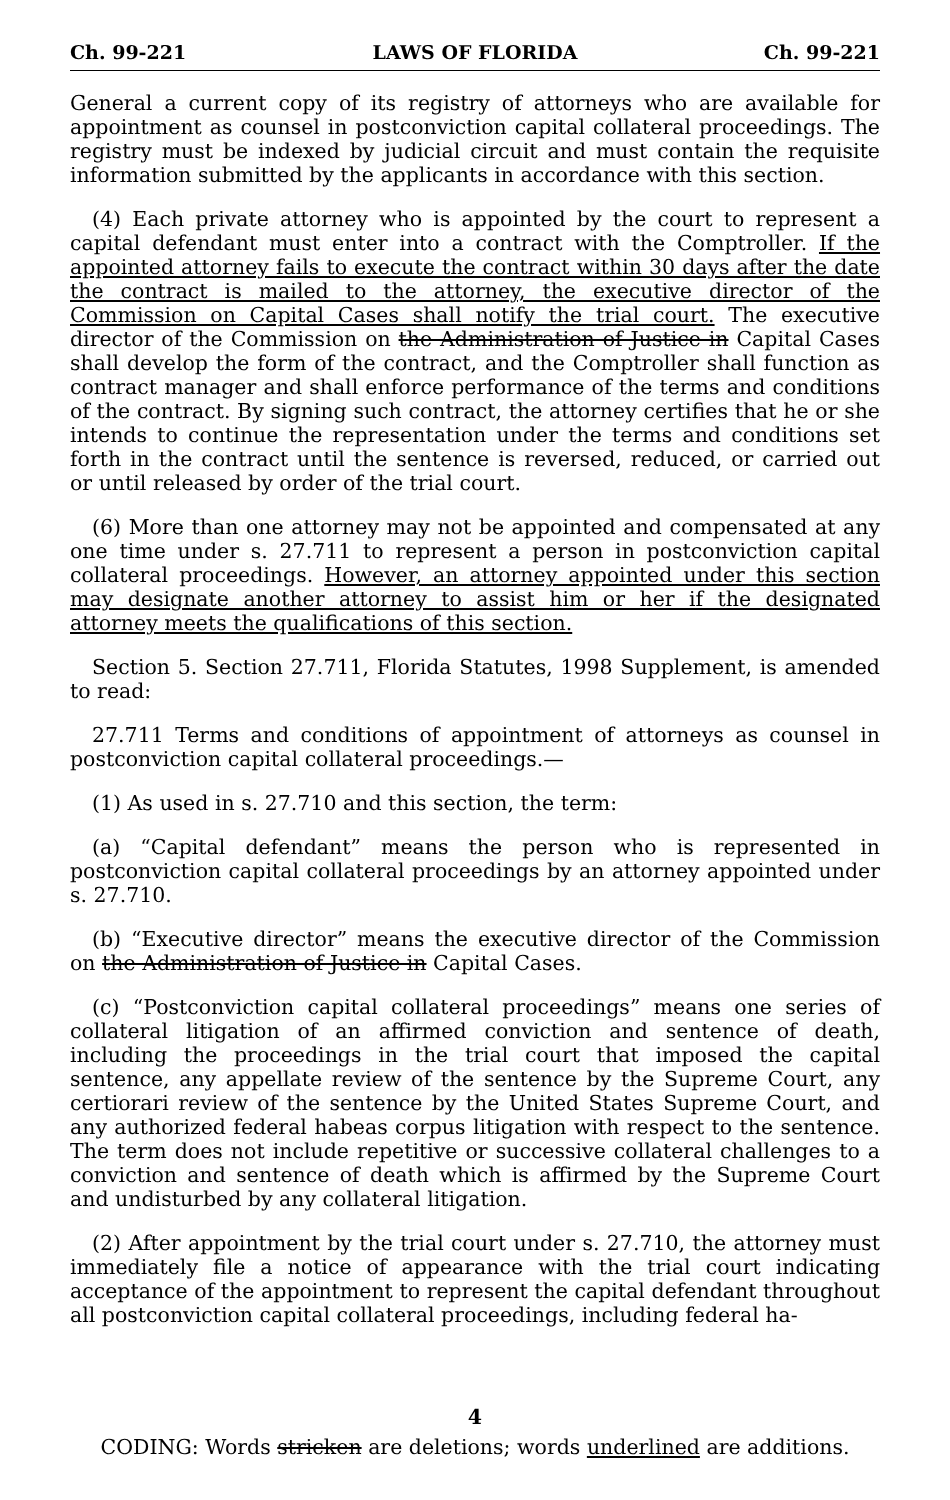Ch. 99-221 LAWS OF FLORIDA Ch. 99-221
General a current copy of its registry of attorneys who are available for appointment as counsel in postconviction capital collateral proceedings. The registry must be indexed by judicial circuit and must contain the requisite information submitted by the applicants in accordance with this section.
(4) Each private attorney who is appointed by the court to represent a capital defendant must enter into a contract with the Comptroller. If the appointed attorney fails to execute the contract within 30 days after the date the contract is mailed to the attorney, the executive director of the Commission on Capital Cases shall notify the trial court. The executive director of the Commission on the Administration of Justice in Capital Cases shall develop the form of the contract, and the Comptroller shall function as contract manager and shall enforce performance of the terms and conditions of the contract. By signing such contract, the attorney certifies that he or she intends to continue the representation under the terms and conditions set forth in the contract until the sentence is reversed, reduced, or carried out or until released by order of the trial court.
(6) More than one attorney may not be appointed and compensated at any one time under s. 27.711 to represent a person in postconviction capital collateral proceedings. However, an attorney appointed under this section may designate another attorney to assist him or her if the designated attorney meets the qualifications of this section.
Section 5. Section 27.711, Florida Statutes, 1998 Supplement, is amended to read:
27.711 Terms and conditions of appointment of attorneys as counsel in postconviction capital collateral proceedings.—
(1) As used in s. 27.710 and this section, the term:
(a) “Capital defendant” means the person who is represented in postconviction capital collateral proceedings by an attorney appointed under s. 27.710.
(b) “Executive director” means the executive director of the Commission on the Administration of Justice in Capital Cases.
(c) “Postconviction capital collateral proceedings” means one series of collateral litigation of an affirmed conviction and sentence of death, including the proceedings in the trial court that imposed the capital sentence, any appellate review of the sentence by the Supreme Court, any certiorari review of the sentence by the United States Supreme Court, and any authorized federal habeas corpus litigation with respect to the sentence. The term does not include repetitive or successive collateral challenges to a conviction and sentence of death which is affirmed by the Supreme Court and undisturbed by any collateral litigation.
(2) After appointment by the trial court under s. 27.710, the attorney must immediately file a notice of appearance with the trial court indicating acceptance of the appointment to represent the capital defendant throughout all postconviction capital collateral proceedings, including federal ha-
4
CODING: Words stricken are deletions; words underlined are additions.